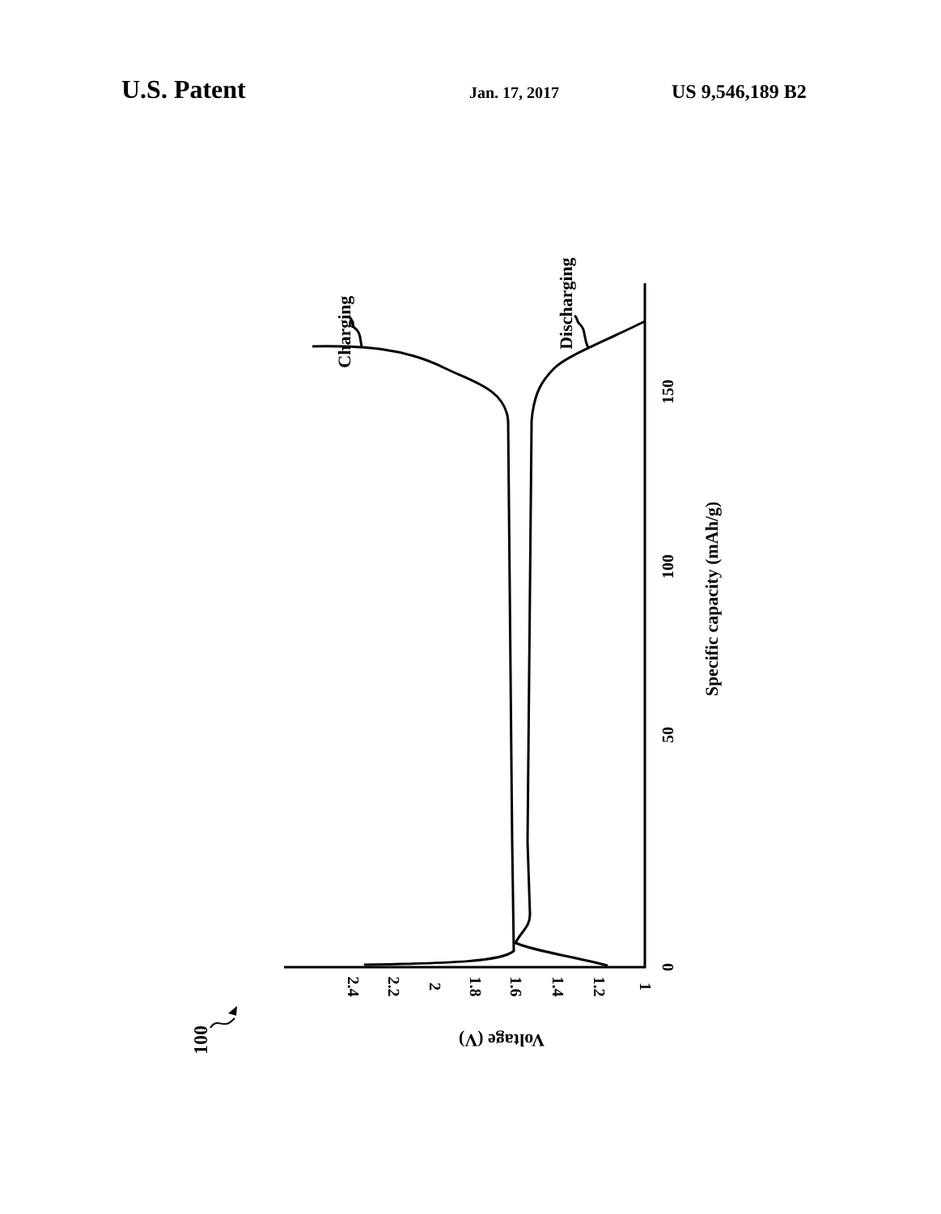U.S. Patent Jan. 17, 2017 US 9,546,189 B2
0
50
100
150
Specific capacity (mAh/g)
2.4
2.2
2
1.8
1.6
1.4
1.2
1
Voltage (V)
Charging
Discharging
100